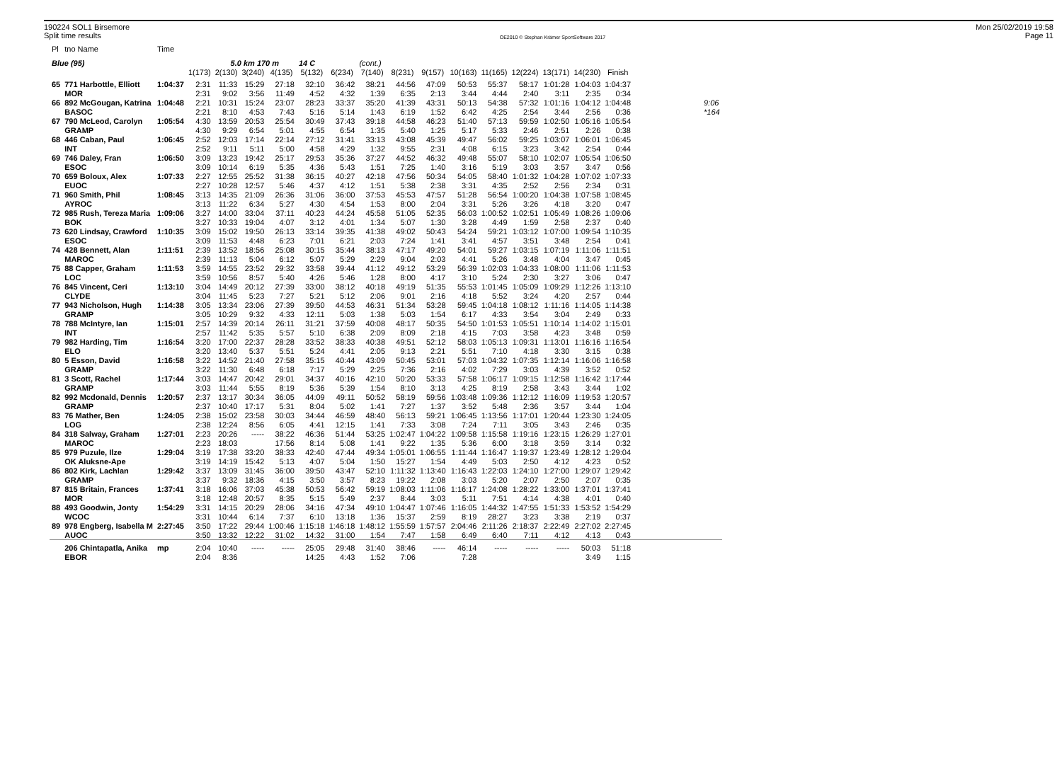190224 SOL1 Birsemore
Split time results
OE2010 © Stephan Krämer SportSoftware 2017
Mon 25/02/2019 19:58
Page 11
| Pl | tno Name | Time | | | | | | | | | | | | | | | | |
| Blue (95) | | | | 5.0 km 170 m | | | 14 C | | (cont.) | | | | | | | | | |
| | | | 1(173) | 2(130) | 3(240) | 4(135) | 5(132) | 6(234) | 7(140) | 8(231) | 9(157) | 10(163) | 11(165) | 12(224) | 13(171) | 14(230) | Finish | |
| 65 | 771 Harbottle, Elliott | 1:04:37 | 2:31 | 11:33 | 15:29 | 27:18 | 32:10 | 36:42 | 38:21 | 44:56 | 47:09 | 50:53 | 55:37 | 58:17 | 1:01:28 | 1:04:03 | 1:04:37 | |
| | MOR | | 2:31 | 9:02 | 3:56 | 11:49 | 4:52 | 4:32 | 1:39 | 6:35 | 2:13 | 3:44 | 4:44 | 2:40 | 3:11 | 2:35 | 0:34 | |
| 66 | 892 McGougan, Katrina | 1:04:48 | 2:21 | 10:31 | 15:24 | 23:07 | 28:23 | 33:37 | 35:20 | 41:39 | 43:31 | 50:13 | 54:38 | 57:32 | 1:01:16 | 1:04:12 | 1:04:48 | 9:06 |
| | BASOC | | 2:21 | 8:10 | 4:53 | 7:43 | 5:16 | 5:14 | 1:43 | 6:19 | 1:52 | 6:42 | 4:25 | 2:54 | 3:44 | 2:56 | 0:36 | *164 |
| 67 | 790 McLeod, Carolyn | 1:05:54 | 4:30 | 13:59 | 20:53 | 25:54 | 30:49 | 37:43 | 39:18 | 44:58 | 46:23 | 51:40 | 57:13 | 59:59 | 1:02:50 | 1:05:16 | 1:05:54 | |
| | GRAMP | | 4:30 | 9:29 | 6:54 | 5:01 | 4:55 | 6:54 | 1:35 | 5:40 | 1:25 | 5:17 | 5:33 | 2:46 | 2:51 | 2:26 | 0:38 | |
| 68 | 446 Caban, Paul | 1:06:45 | 2:52 | 12:03 | 17:14 | 22:14 | 27:12 | 31:41 | 33:13 | 43:08 | 45:39 | 49:47 | 56:02 | 59:25 | 1:03:07 | 1:06:01 | 1:06:45 | |
| | INT | | 2:52 | 9:11 | 5:11 | 5:00 | 4:58 | 4:29 | 1:32 | 9:55 | 2:31 | 4:08 | 6:15 | 3:23 | 3:42 | 2:54 | 0:44 | |
| 69 | 746 Daley, Fran | 1:06:50 | 3:09 | 13:23 | 19:42 | 25:17 | 29:53 | 35:36 | 37:27 | 44:52 | 46:32 | 49:48 | 55:07 | 58:10 | 1:02:07 | 1:05:54 | 1:06:50 | |
| | ESOC | | 3:09 | 10:14 | 6:19 | 5:35 | 4:36 | 5:43 | 1:51 | 7:25 | 1:40 | 3:16 | 5:19 | 3:03 | 3:57 | 3:47 | 0:56 | |
| 70 | 659 Boloux, Alex | 1:07:33 | 2:27 | 12:55 | 25:52 | 31:38 | 36:15 | 40:27 | 42:18 | 47:56 | 50:34 | 54:05 | 58:40 | 1:01:32 | 1:04:28 | 1:07:02 | 1:07:33 | |
| | EUOC | | 2:27 | 10:28 | 12:57 | 5:46 | 4:37 | 4:12 | 1:51 | 5:38 | 2:38 | 3:31 | 4:35 | 2:52 | 2:56 | 2:34 | 0:31 | |
| 71 | 960 Smith, Phil | 1:08:45 | 3:13 | 14:35 | 21:09 | 26:36 | 31:06 | 36:00 | 37:53 | 45:53 | 47:57 | 51:28 | 56:54 | 1:00:20 | 1:04:38 | 1:07:58 | 1:08:45 | |
| | AYROC | | 3:13 | 11:22 | 6:34 | 5:27 | 4:30 | 4:54 | 1:53 | 8:00 | 2:04 | 3:31 | 5:26 | 3:26 | 4:18 | 3:20 | 0:47 | |
| 72 | 985 Rush, Tereza Maria | 1:09:06 | 3:27 | 14:00 | 33:04 | 37:11 | 40:23 | 44:24 | 45:58 | 51:05 | 52:35 | 56:03 | 1:00:52 | 1:02:51 | 1:05:49 | 1:08:26 | 1:09:06 | |
| | BOK | | 3:27 | 10:33 | 19:04 | 4:07 | 3:12 | 4:01 | 1:34 | 5:07 | 1:30 | 3:28 | 4:49 | 1:59 | 2:58 | 2:37 | 0:40 | |
| 73 | 620 Lindsay, Crawford | 1:10:35 | 3:09 | 15:02 | 19:50 | 26:13 | 33:14 | 39:35 | 41:38 | 49:02 | 50:43 | 54:24 | 59:21 | 1:03:12 | 1:07:00 | 1:09:54 | 1:10:35 | |
| | ESOC | | 3:09 | 11:53 | 4:48 | 6:23 | 7:01 | 6:21 | 2:03 | 7:24 | 1:41 | 3:41 | 4:57 | 3:51 | 3:48 | 2:54 | 0:41 | |
| 74 | 428 Bennett, Alan | 1:11:51 | 2:39 | 13:52 | 18:56 | 25:08 | 30:15 | 35:44 | 38:13 | 47:17 | 49:20 | 54:01 | 59:27 | 1:03:15 | 1:07:19 | 1:11:06 | 1:11:51 | |
| | MAROC | | 2:39 | 11:13 | 5:04 | 6:12 | 5:07 | 5:29 | 2:29 | 9:04 | 2:03 | 4:41 | 5:26 | 3:48 | 4:04 | 3:47 | 0:45 | |
| 75 | 88 Capper, Graham | 1:11:53 | 3:59 | 14:55 | 23:52 | 29:32 | 33:58 | 39:44 | 41:12 | 49:12 | 53:29 | 56:39 | 1:02:03 | 1:04:33 | 1:08:00 | 1:11:06 | 1:11:53 | |
| | LOC | | 3:59 | 10:56 | 8:57 | 5:40 | 4:26 | 5:46 | 1:28 | 8:00 | 4:17 | 3:10 | 5:24 | 2:30 | 3:27 | 3:06 | 0:47 | |
| 76 | 845 Vincent, Ceri | 1:13:10 | 3:04 | 14:49 | 20:12 | 27:39 | 33:00 | 38:12 | 40:18 | 49:19 | 51:35 | 55:53 | 1:01:45 | 1:05:09 | 1:09:29 | 1:12:26 | 1:13:10 | |
| | CLYDE | | 3:04 | 11:45 | 5:23 | 7:27 | 5:21 | 5:12 | 2:06 | 9:01 | 2:16 | 4:18 | 5:52 | 3:24 | 4:20 | 2:57 | 0:44 | |
| 77 | 943 Nicholson, Hugh | 1:14:38 | 3:05 | 13:34 | 23:06 | 27:39 | 39:50 | 44:53 | 46:31 | 51:34 | 53:28 | 59:45 | 1:04:18 | 1:08:12 | 1:11:16 | 1:14:05 | 1:14:38 | |
| | GRAMP | | 3:05 | 10:29 | 9:32 | 4:33 | 12:11 | 5:03 | 1:38 | 5:03 | 1:54 | 6:17 | 4:33 | 3:54 | 3:04 | 2:49 | 0:33 | |
| 78 | 788 McIntyre, Ian | 1:15:01 | 2:57 | 14:39 | 20:14 | 26:11 | 31:21 | 37:59 | 40:08 | 48:17 | 50:35 | 54:50 | 1:01:53 | 1:05:51 | 1:10:14 | 1:14:02 | 1:15:01 | |
| | INT | | 2:57 | 11:42 | 5:35 | 5:57 | 5:10 | 6:38 | 2:09 | 8:09 | 2:18 | 4:15 | 7:03 | 3:58 | 4:23 | 3:48 | 0:59 | |
| 79 | 982 Harding, Tim | 1:16:54 | 3:20 | 17:00 | 22:37 | 28:28 | 33:52 | 38:33 | 40:38 | 49:51 | 52:12 | 58:03 | 1:05:13 | 1:09:31 | 1:13:01 | 1:16:16 | 1:16:54 | |
| | ELO | | 3:20 | 13:40 | 5:37 | 5:51 | 5:24 | 4:41 | 2:05 | 9:13 | 2:21 | 5:51 | 7:10 | 4:18 | 3:30 | 3:15 | 0:38 | |
| 80 | 5 Esson, David | 1:16:58 | 3:22 | 14:52 | 21:40 | 27:58 | 35:15 | 40:44 | 43:09 | 50:45 | 53:01 | 57:03 | 1:04:32 | 1:07:35 | 1:12:14 | 1:16:06 | 1:16:58 | |
| | GRAMP | | 3:22 | 11:30 | 6:48 | 6:18 | 7:17 | 5:29 | 2:25 | 7:36 | 2:16 | 4:02 | 7:29 | 3:03 | 4:39 | 3:52 | 0:52 | |
| 81 | 3 Scott, Rachel | 1:17:44 | 3:03 | 14:47 | 20:42 | 29:01 | 34:37 | 40:16 | 42:10 | 50:20 | 53:33 | 57:58 | 1:06:17 | 1:09:15 | 1:12:58 | 1:16:42 | 1:17:44 | |
| | GRAMP | | 3:03 | 11:44 | 5:55 | 8:19 | 5:36 | 5:39 | 1:54 | 8:10 | 3:13 | 4:25 | 8:19 | 2:58 | 3:43 | 3:44 | 1:02 | |
| 82 | 992 Mcdonald, Dennis | 1:20:57 | 2:37 | 13:17 | 30:34 | 36:05 | 44:09 | 49:11 | 50:52 | 58:19 | 59:56 | 1:03:48 | 1:09:36 | 1:12:12 | 1:16:09 | 1:19:53 | 1:20:57 | |
| | GRAMP | | 2:37 | 10:40 | 17:17 | 5:31 | 8:04 | 5:02 | 1:41 | 7:27 | 1:37 | 3:52 | 5:48 | 2:36 | 3:57 | 3:44 | 1:04 | |
| 83 | 76 Mather, Ben | 1:24:05 | 2:38 | 15:02 | 23:58 | 30:03 | 34:44 | 46:59 | 48:40 | 56:13 | 59:21 | 1:06:45 | 1:13:56 | 1:17:01 | 1:20:44 | 1:23:30 | 1:24:05 | |
| | LOG | | 2:38 | 12:24 | 8:56 | 6:05 | 4:41 | 12:15 | 1:41 | 7:33 | 3:08 | 7:24 | 7:11 | 3:05 | 3:43 | 2:46 | 0:35 | |
| 84 | 318 Salway, Graham | 1:27:01 | 2:23 | 20:26 | ----- | 38:22 | 46:36 | 51:44 | 53:25 | 1:02:47 | 1:04:22 | 1:09:58 | 1:15:58 | 1:19:16 | 1:23:15 | 1:26:29 | 1:27:01 | |
| | MAROC | | 2:23 | 18:03 | | 17:56 | 8:14 | 5:08 | 1:41 | 9:22 | 1:35 | 5:36 | 6:00 | 3:18 | 3:59 | 3:14 | 0:32 | |
| 85 | 979 Puzule, Ilze | 1:29:04 | 3:19 | 17:38 | 33:20 | 38:33 | 42:40 | 47:44 | 49:34 | 1:05:01 | 1:06:55 | 1:11:44 | 1:16:47 | 1:19:37 | 1:23:49 | 1:28:12 | 1:29:04 | |
| | OK Aluksne-Ape | | 3:19 | 14:19 | 15:42 | 5:13 | 4:07 | 5:04 | 1:50 | 15:27 | 1:54 | 4:49 | 5:03 | 2:50 | 4:12 | 4:23 | 0:52 | |
| 86 | 802 Kirk, Lachlan | 1:29:42 | 3:37 | 13:09 | 31:45 | 36:00 | 39:50 | 43:47 | 52:10 | 1:11:32 | 1:13:40 | 1:16:43 | 1:22:03 | 1:24:10 | 1:27:00 | 1:29:07 | 1:29:42 | |
| | GRAMP | | 3:37 | 9:32 | 18:36 | 4:15 | 3:50 | 3:57 | 8:23 | 19:22 | 2:08 | 3:03 | 5:20 | 2:07 | 2:50 | 2:07 | 0:35 | |
| 87 | 815 Britain, Frances | 1:37:41 | 3:18 | 16:06 | 37:03 | 45:38 | 50:53 | 56:42 | 59:19 | 1:08:03 | 1:11:06 | 1:16:17 | 1:24:08 | 1:28:22 | 1:33:00 | 1:37:01 | 1:37:41 | |
| | MOR | | 3:18 | 12:48 | 20:57 | 8:35 | 5:15 | 5:49 | 2:37 | 8:44 | 3:03 | 5:11 | 7:51 | 4:14 | 4:38 | 4:01 | 0:40 | |
| 88 | 493 Goodwin, Jonty | 1:54:29 | 3:31 | 14:15 | 20:29 | 28:06 | 34:16 | 47:34 | 49:10 | 1:04:47 | 1:07:46 | 1:16:05 | 1:44:32 | 1:47:55 | 1:51:33 | 1:53:52 | 1:54:29 | |
| | WCOC | | 3:31 | 10:44 | 6:14 | 7:37 | 6:10 | 13:18 | 1:36 | 15:37 | 2:59 | 8:19 | 28:27 | 3:23 | 3:38 | 2:19 | 0:37 | |
| 89 | 978 Engberg, Isabella M | 2:27:45 | 3:50 | 17:22 | 29:44 | 1:00:46 | 1:15:18 | 1:46:18 | 1:48:12 | 1:55:59 | 1:57:57 | 2:04:46 | 2:11:26 | 2:18:37 | 2:22:49 | 2:27:02 | 2:27:45 | |
| | AUOC | | 3:50 | 13:32 | 12:22 | 31:02 | 14:32 | 31:00 | 1:54 | 7:47 | 1:58 | 6:49 | 6:40 | 7:11 | 4:12 | 4:13 | 0:43 | |
| | 206 Chintapatla, Anika | mp | 2:04 | 10:40 | ----- | ----- | 25:05 | 29:48 | 31:40 | 38:46 | ----- | 46:14 | ----- | ----- | ----- | 50:03 | 51:18 | |
| | EBOR | | 2:04 | 8:36 | | | 14:25 | 4:43 | 1:52 | 7:06 | | 7:28 | | | | 3:49 | 1:15 | |